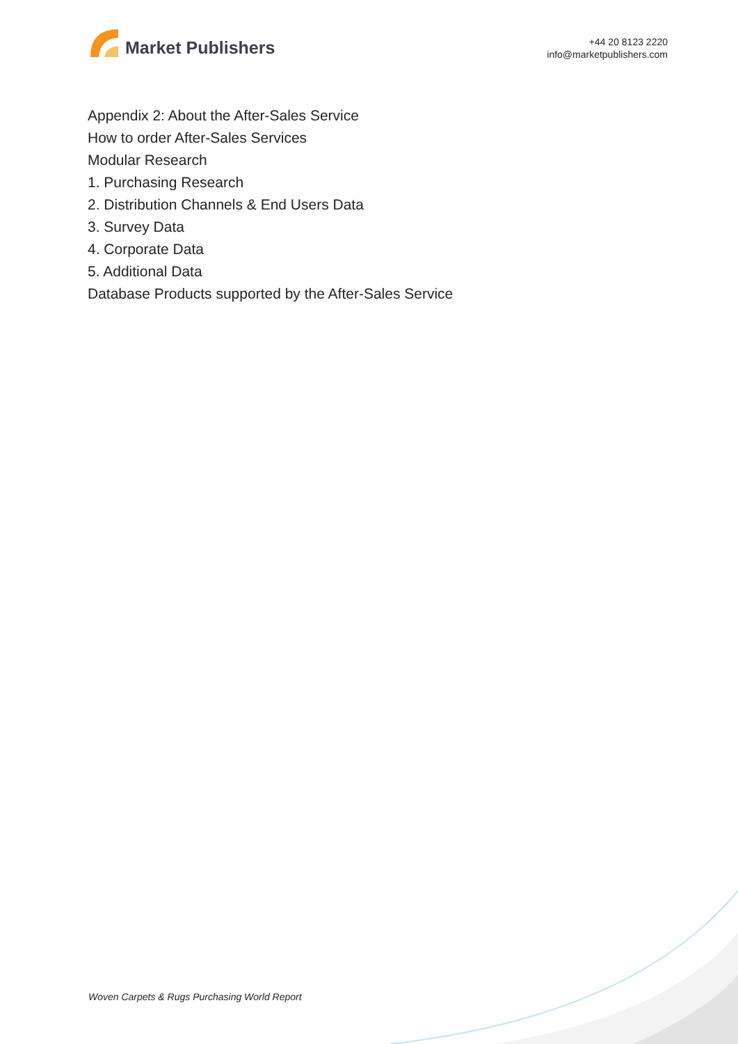Market Publishers
+44 20 8123 2220
info@marketpublishers.com
Appendix 2: About the After-Sales Service
How to order After-Sales Services
Modular Research
1. Purchasing Research
2. Distribution Channels & End Users Data
3. Survey Data
4. Corporate Data
5. Additional Data
Database Products supported by the After-Sales Service
Woven Carpets & Rugs Purchasing World Report